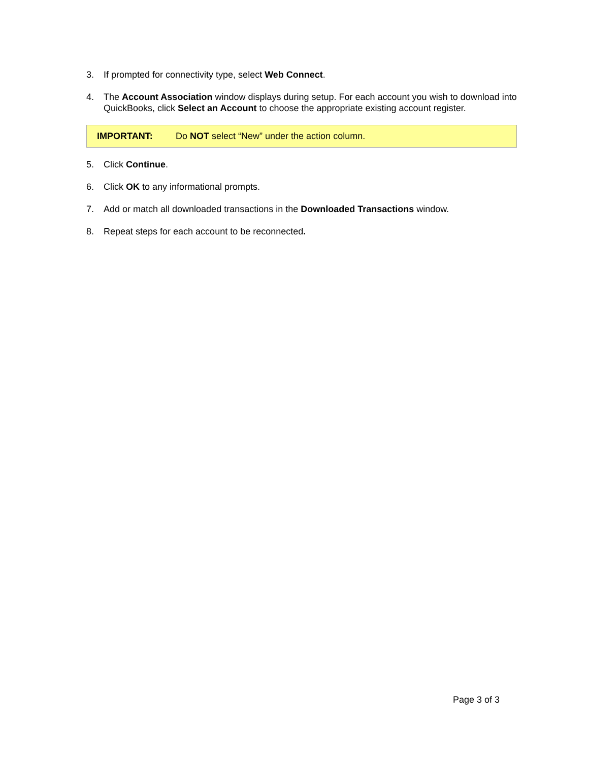3. If prompted for connectivity type, select Web Connect.
4. The Account Association window displays during setup. For each account you wish to download into QuickBooks, click Select an Account to choose the appropriate existing account register.
IMPORTANT: Do NOT select “New” under the action column.
5. Click Continue.
6. Click OK to any informational prompts.
7. Add or match all downloaded transactions in the Downloaded Transactions window.
8. Repeat steps for each account to be reconnected.
Page 3 of 3